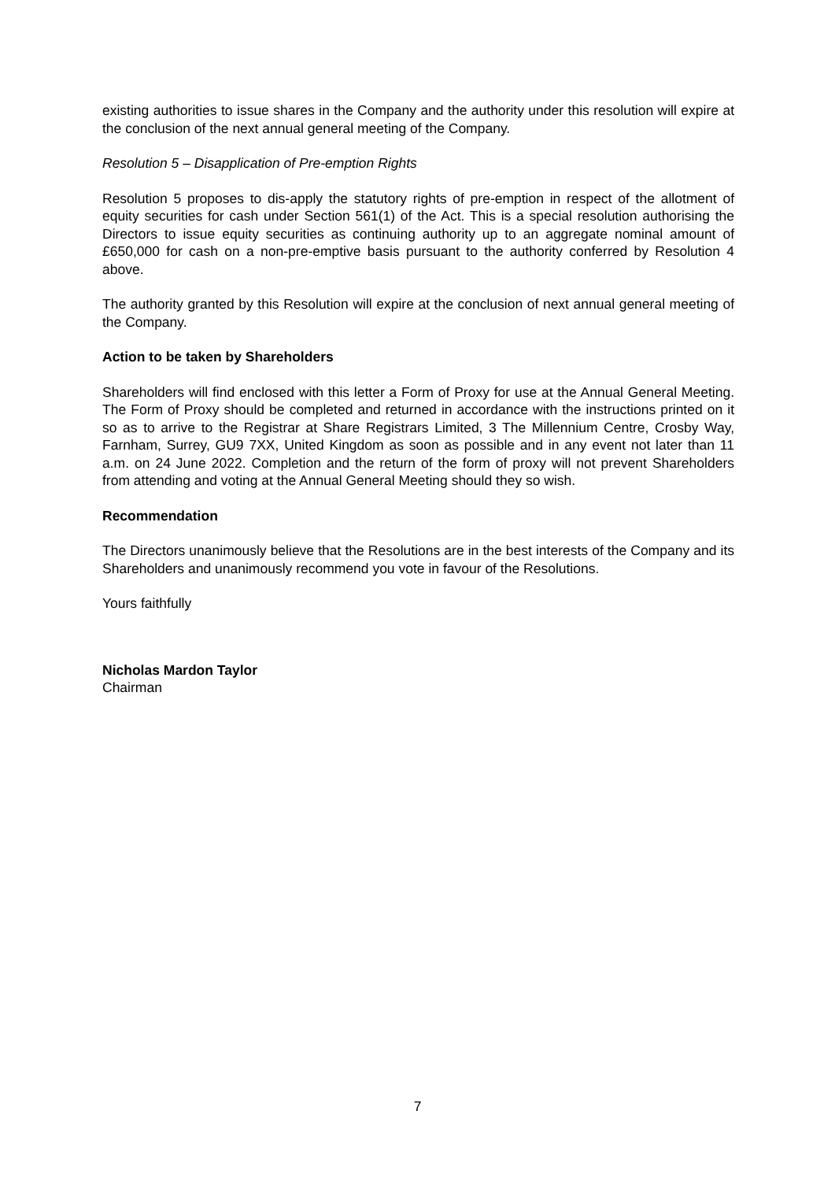existing authorities to issue shares in the Company and the authority under this resolution will expire at the conclusion of the next annual general meeting of the Company.
Resolution 5 – Disapplication of Pre-emption Rights
Resolution 5 proposes to dis-apply the statutory rights of pre-emption in respect of the allotment of equity securities for cash under Section 561(1) of the Act. This is a special resolution authorising the Directors to issue equity securities as continuing authority up to an aggregate nominal amount of £650,000 for cash on a non-pre-emptive basis pursuant to the authority conferred by Resolution 4 above.
The authority granted by this Resolution will expire at the conclusion of next annual general meeting of the Company.
Action to be taken by Shareholders
Shareholders will find enclosed with this letter a Form of Proxy for use at the Annual General Meeting. The Form of Proxy should be completed and returned in accordance with the instructions printed on it so as to arrive to the Registrar at Share Registrars Limited, 3 The Millennium Centre, Crosby Way, Farnham, Surrey, GU9 7XX, United Kingdom as soon as possible and in any event not later than 11 a.m. on 24 June 2022. Completion and the return of the form of proxy will not prevent Shareholders from attending and voting at the Annual General Meeting should they so wish.
Recommendation
The Directors unanimously believe that the Resolutions are in the best interests of the Company and its Shareholders and unanimously recommend you vote in favour of the Resolutions.
Yours faithfully
Nicholas Mardon Taylor
Chairman
7